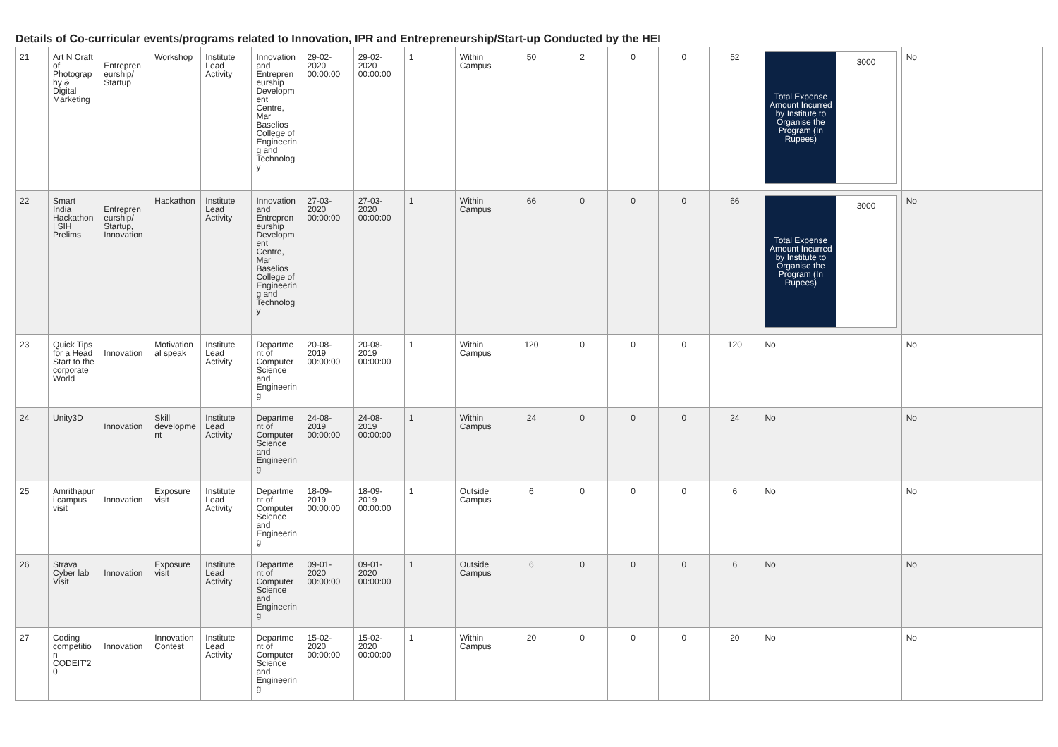Details of Co-curricular events/programs related to Innovation, IPR and Entrepreneurship/Start-up Conducted by the HEI
| 21 | Art N Craft of Photography & Digital Marketing | Entrepreneurship/ Startup | Workshop | Institute Lead Activity | Innovation and Entrepreneurship Development Centre, Mar Baselios College of Engineering and Technology | 29-02-2020 00:00:00 | 29-02-2020 00:00:00 | 1 | Within Campus | 50 | 2 | 0 | 0 | 52 | Total Expense Amount Incurred by Institute to Organise the Program (In Rupees) 3000 | No |
| 22 | Smart India Hackathon / SIH Prelims | Entrepreneurship/ Startup, Innovation | Hackathon | Institute Lead Activity | Innovation and Entrepreneurship Development Centre, Mar Baselios College of Engineering and Technology | 27-03-2020 00:00:00 | 27-03-2020 00:00:00 | 1 | Within Campus | 66 | 0 | 0 | 0 | 66 | Total Expense Amount Incurred by Institute to Organise the Program (In Rupees) 3000 | No |
| 23 | Quick Tips for a Head Start to the corporate World | Innovation | Motivational speak | Institute Lead Activity | Department of ComputerScience and Engineering | 20-08-2019 00:00:00 | 20-08-2019 00:00:00 | 1 | Within Campus | 120 | 0 | 0 | 0 | 120 | No | No |
| 24 | Unity3D | Innovation | Skill development | Institute Lead Activity | Department of Computer Science and Engineering | 24-08-2019 00:00:00 | 24-08-2019 00:00:00 | 1 | Within Campus | 24 | 0 | 0 | 0 | 24 | No | No |
| 25 | Amrithapuri campus visit | Innovation | Exposure visit | Institute Lead Activity | Department of Computer Science and Engineering | 18-09-2019 00:00:00 | 18-09-2019 00:00:00 | 1 | Outside Campus | 6 | 0 | 0 | 0 | 6 | No | No |
| 26 | Strava Cyber lab Visit | Innovation | Exposure visit | Institute Lead Activity | Department of Computer Science and Engineering | 09-01-2020 00:00:00 | 09-01-2020 00:00:00 | 1 | Outside Campus | 6 | 0 | 0 | 0 | 6 | No | No |
| 27 | Coding competition CODEIT'20 | Innovation | Innovation Contest | Institute Lead Activity | Department of Computer Science and Engineering | 15-02-2020 00:00:00 | 15-02-2020 00:00:00 | 1 | Within Campus | 20 | 0 | 0 | 0 | 20 | No | No |